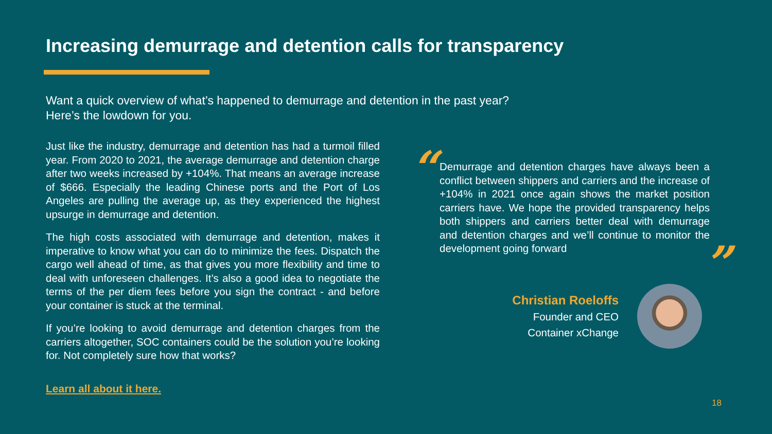Increasing demurrage and detention calls for transparency
Want a quick overview of what’s happened to demurrage and detention in the past year?
Here’s the lowdown for you.
Just like the industry, demurrage and detention has had a turmoil filled year. From 2020 to 2021, the average demurrage and detention charge after two weeks increased by +104%. That means an average increase of $666. Especially the leading Chinese ports and the Port of Los Angeles are pulling the average up, as they experienced the highest upsurge in demurrage and detention.
The high costs associated with demurrage and detention, makes it imperative to know what you can do to minimize the fees. Dispatch the cargo well ahead of time, as that gives you more flexibility and time to deal with unforeseen challenges. It’s also a good idea to negotiate the terms of the per diem fees before you sign the contract - and before your container is stuck at the terminal.
If you’re looking to avoid demurrage and detention charges from the carriers altogether, SOC containers could be the solution you’re looking for. Not completely sure how that works?
Learn all about it here.
“
Demurrage and detention charges have always been a conflict between shippers and carriers and the increase of +104% in 2021 once again shows the market position carriers have. We hope the provided transparency helps both shippers and carriers better deal with demurrage and detention charges and we’ll continue to monitor the development going forward
”
Christian Roeloffs
Founder and CEO
Container xChange
18